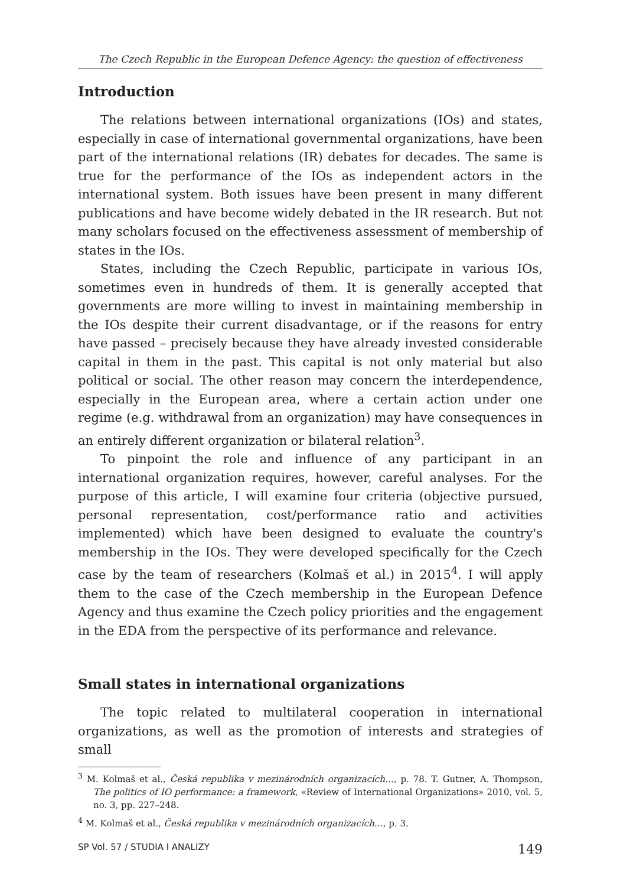The Czech Republic in the European Defence Agency: the question of effectiveness
Introduction
The relations between international organizations (IOs) and states, especially in case of international governmental organizations, have been part of the international relations (IR) debates for decades. The same is true for the performance of the IOs as independent actors in the international system. Both issues have been present in many different publications and have become widely debated in the IR research. But not many scholars focused on the effectiveness assessment of membership of states in the IOs.
States, including the Czech Republic, participate in various IOs, sometimes even in hundreds of them. It is generally accepted that governments are more willing to invest in maintaining membership in the IOs despite their current disadvantage, or if the reasons for entry have passed – precisely because they have already invested considerable capital in them in the past. This capital is not only material but also political or social. The other reason may concern the interdependence, especially in the European area, where a certain action under one regime (e.g. withdrawal from an organization) may have consequences in an entirely different organization or bilateral relation<sup>3</sup>.
To pinpoint the role and influence of any participant in an international organization requires, however, careful analyses. For the purpose of this article, I will examine four criteria (objective pursued, personal representation, cost/performance ratio and activities implemented) which have been designed to evaluate the country's membership in the IOs. They were developed specifically for the Czech case by the team of researchers (Kolmaš et al.) in 2015<sup>4</sup>. I will apply them to the case of the Czech membership in the European Defence Agency and thus examine the Czech policy priorities and the engagement in the EDA from the perspective of its performance and relevance.
Small states in international organizations
The topic related to multilateral cooperation in international organizations, as well as the promotion of interests and strategies of small
<sup>3</sup> M. Kolmaš et al., Česká republika v mezinárodních organizacích…, p. 78. T. Gutner, A. Thompson, The politics of IO performance: a framework, «Review of International Organizations» 2010, vol. 5, no. 3, pp. 227–248.
<sup>4</sup> M. Kolmaš et al., Česká republika v mezinárodních organizacích…, p. 3.
SP Vol. 57 / STUDIA I ANALIZY 149